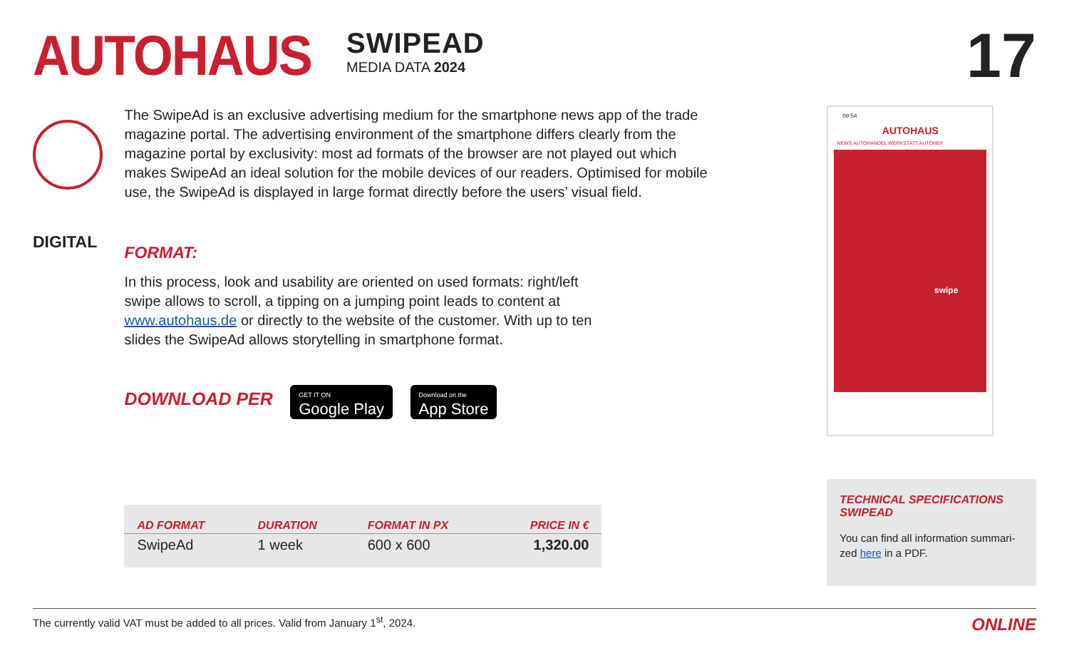AUTOHAUS
SWIPEAD
MEDIA DATA 2024
17
DIGITAL
The SwipeAd is an exclusive advertising medium for the smartphone news app of the trade magazine portal. The advertising environment of the smartphone differs clearly from the magazine portal by exclusivity: most ad formats of the browser are not played out which makes SwipeAd an ideal solution for the mobile devices of our readers. Optimised for mobile use, the SwipeAd is displayed in large format directly before the users’ visual field.
FORMAT:
In this process, look and usability are oriented on used formats: right/left swipe allows to scroll, a tipping on a jumping point leads to content at www.autohaus.de or directly to the website of the customer. With up to ten slides the SwipeAd allows storytelling in smartphone format.
DOWNLOAD PER GET IT ON Google Play Download on the App Store
| AD FORMAT | DURATION | FORMAT IN PX | PRICE IN € |
| --- | --- | --- | --- |
| SwipeAd | 1 week | 600 x 600 | 1,320.00 |
09:54
AUTOHAUS
NEWS AUTOHANDEL WERKSTATT AUTOHEF
swipe
TECHNICAL SPECIFICATIONS SWIPEAD
You can find all information summari-zed here in a PDF.
The currently valid VAT must be added to all prices. Valid from January 1<sup>st</sup>, 2024. ONLINE